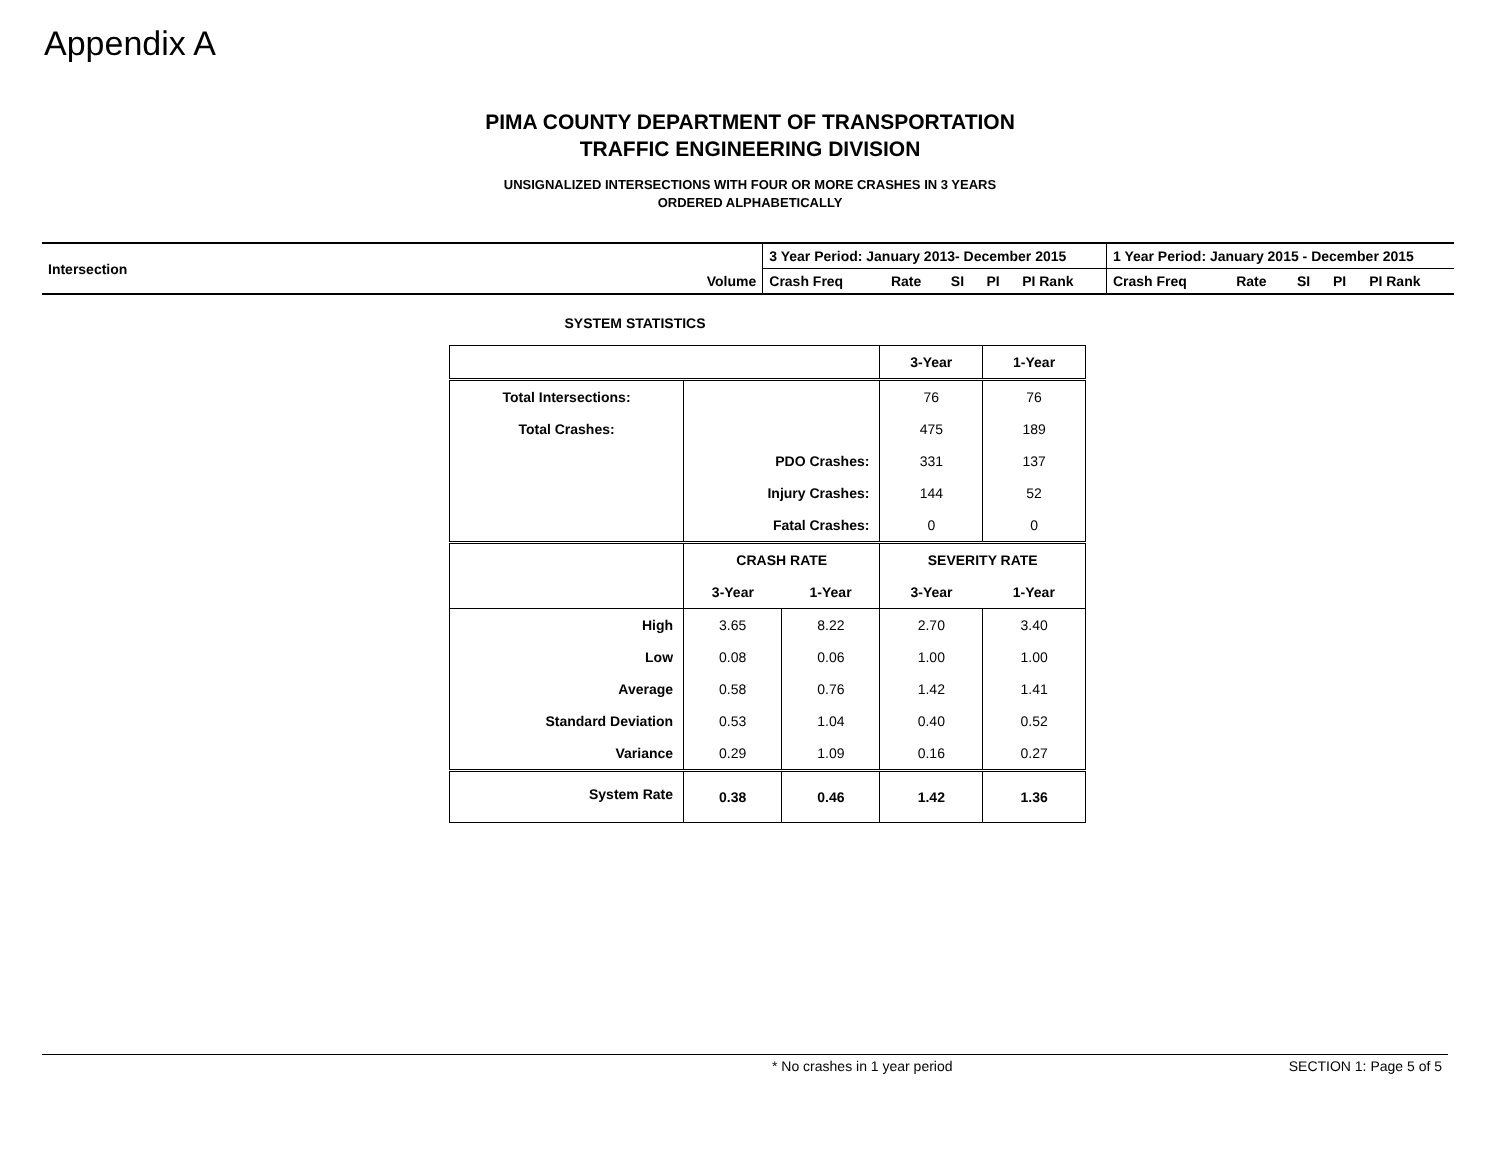Appendix A
PIMA COUNTY DEPARTMENT OF TRANSPORTATION
TRAFFIC ENGINEERING DIVISION
UNSIGNALIZED INTERSECTIONS WITH FOUR OR MORE CRASHES IN 3 YEARS
ORDERED ALPHABETICALLY
| Intersection | | 3 Year Period: January 2013- December 2015 | | | | | 1 Year Period: January 2015 - December 2015 | | | | |
| | Volume | Crash Freq | Rate | SI | PI | PI Rank | Crash Freq | Rate | SI | PI | PI Rank |
SYSTEM STATISTICS
| | | | 3-Year | 1-Year |
| Total Intersections: | | | 76 | 76 |
| Total Crashes: | | | 475 | 189 |
| | PDO Crashes: | | 331 | 137 |
| | Injury Crashes: | | 144 | 52 |
| | Fatal Crashes: | | 0 | 0 |
| | CRASH RATE | | SEVERITY RATE | |
| | 3-Year | 1-Year | 3-Year | 1-Year |
| High | 3.65 | 8.22 | 2.70 | 3.40 |
| Low | 0.08 | 0.06 | 1.00 | 1.00 |
| Average | 0.58 | 0.76 | 1.42 | 1.41 |
| Standard Deviation | 0.53 | 1.04 | 0.40 | 0.52 |
| Variance | 0.29 | 1.09 | 0.16 | 0.27 |
| System Rate | 0.38 | 0.46 | 1.42 | 1.36 |
* No crashes in 1 year period SECTION 1: Page 5 of 5